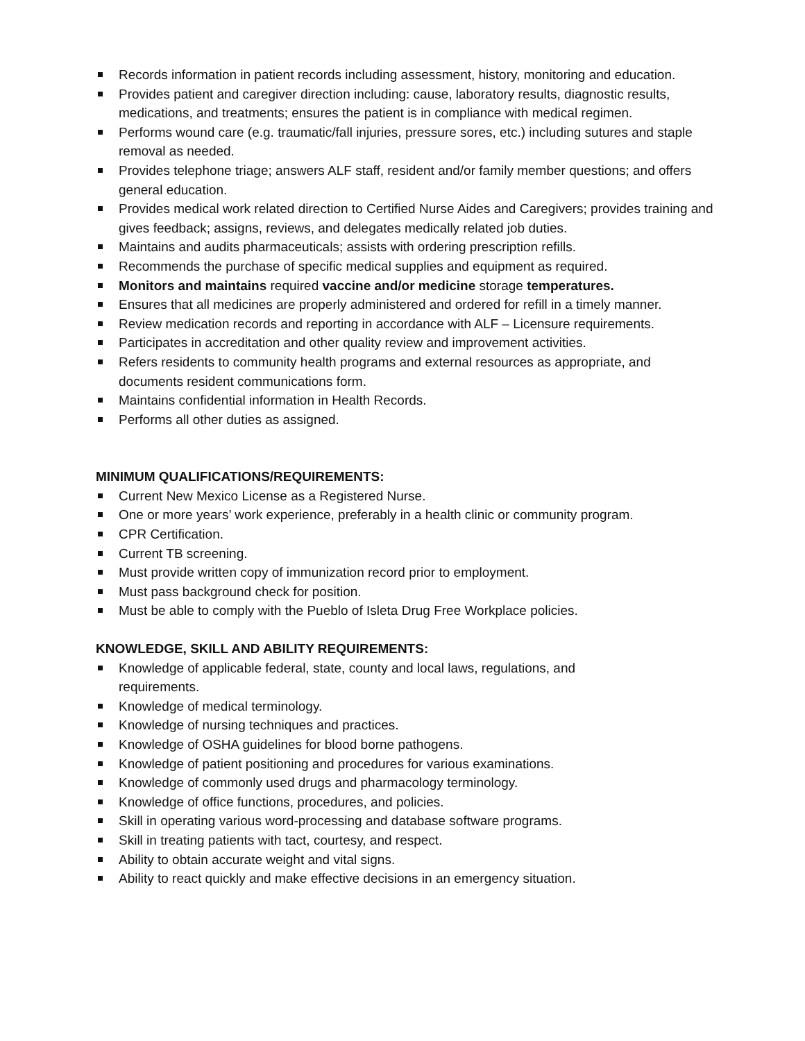Records information in patient records including assessment, history, monitoring and education.
Provides patient and caregiver direction including: cause, laboratory results, diagnostic results, medications, and treatments; ensures the patient is in compliance with medical regimen.
Performs wound care (e.g. traumatic/fall injuries, pressure sores, etc.) including sutures and staple removal as needed.
Provides telephone triage; answers ALF staff, resident and/or family member questions; and offers general education.
Provides medical work related direction to Certified Nurse Aides and Caregivers; provides training and gives feedback; assigns, reviews, and delegates medically related job duties.
Maintains and audits pharmaceuticals; assists with ordering prescription refills.
Recommends the purchase of specific medical supplies and equipment as required.
Monitors and maintains required vaccine and/or medicine storage temperatures.
Ensures that all medicines are properly administered and ordered for refill in a timely manner.
Review medication records and reporting in accordance with ALF – Licensure requirements.
Participates in accreditation and other quality review and improvement activities.
Refers residents to community health programs and external resources as appropriate, and documents resident communications form.
Maintains confidential information in Health Records.
Performs all other duties as assigned.
MINIMUM QUALIFICATIONS/REQUIREMENTS:
Current New Mexico License as a Registered Nurse.
One or more years’ work experience, preferably in a health clinic or community program.
CPR Certification.
Current TB screening.
Must provide written copy of immunization record prior to employment.
Must pass background check for position.
Must be able to comply with the Pueblo of Isleta Drug Free Workplace policies.
KNOWLEDGE, SKILL AND ABILITY REQUIREMENTS:
Knowledge of applicable federal, state, county and local laws, regulations, and
requirements.
Knowledge of medical terminology.
Knowledge of nursing techniques and practices.
Knowledge of OSHA guidelines for blood borne pathogens.
Knowledge of patient positioning and procedures for various examinations.
Knowledge of commonly used drugs and pharmacology terminology.
Knowledge of office functions, procedures, and policies.
Skill in operating various word-processing and database software programs.
Skill in treating patients with tact, courtesy, and respect.
Ability to obtain accurate weight and vital signs.
Ability to react quickly and make effective decisions in an emergency situation.